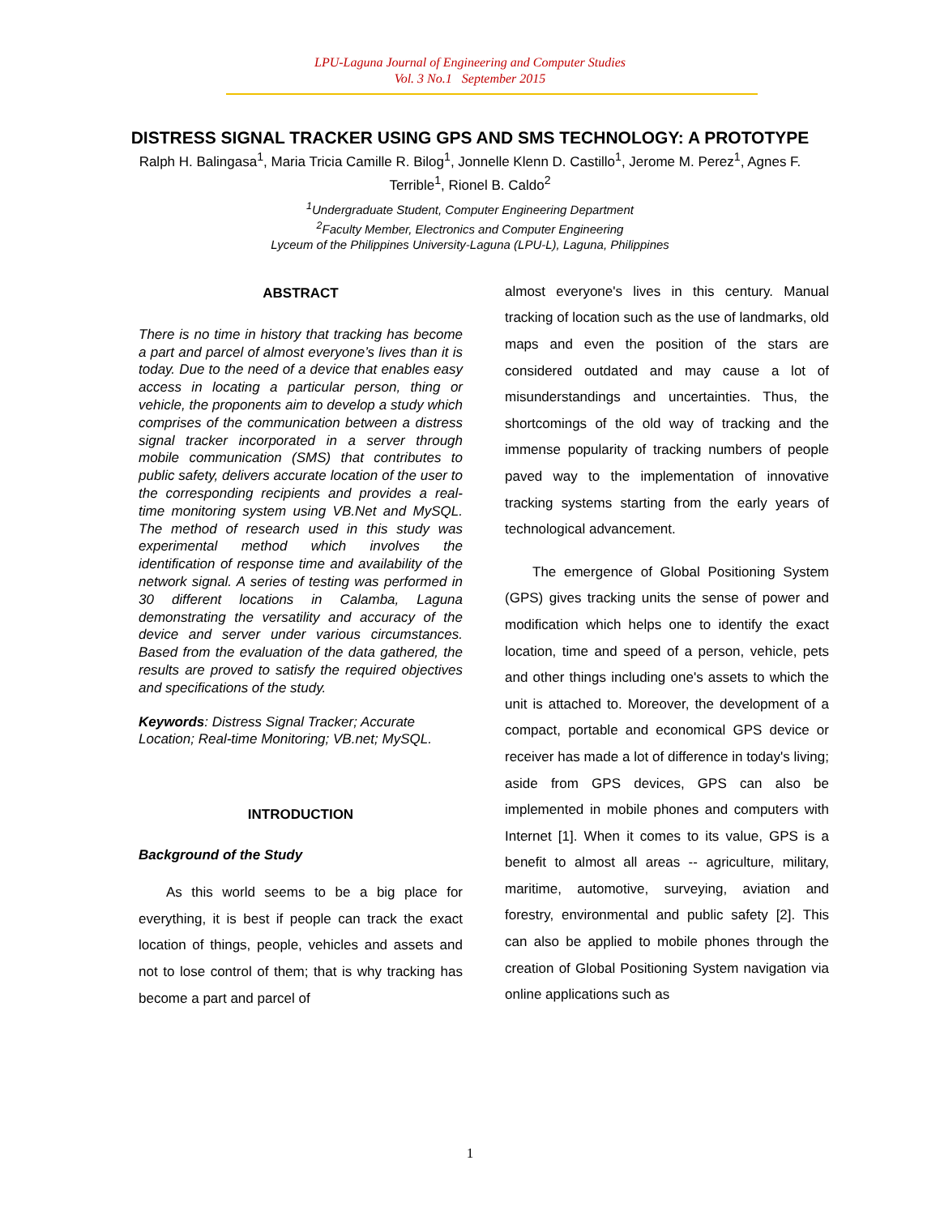LPU-Laguna Journal of Engineering and Computer Studies
Vol. 3 No.1 September 2015
DISTRESS SIGNAL TRACKER USING GPS AND SMS TECHNOLOGY: A PROTOTYPE
Ralph H. Balingasa<sup>1</sup>, Maria Tricia Camille R. Bilog<sup>1</sup>, Jonnelle Klenn D. Castillo<sup>1</sup>, Jerome M. Perez<sup>1</sup>, Agnes F. Terrible<sup>1</sup>, Rionel B. Caldo<sup>2</sup>
<sup>1</sup> Undergraduate Student, Computer Engineering Department
<sup>2</sup> Faculty Member, Electronics and Computer Engineering
Lyceum of the Philippines University-Laguna (LPU-L), Laguna, Philippines
ABSTRACT
There is no time in history that tracking has become a part and parcel of almost everyone’s lives than it is today. Due to the need of a device that enables easy access in locating a particular person, thing or vehicle, the proponents aim to develop a study which comprises of the communication between a distress signal tracker incorporated in a server through mobile communication (SMS) that contributes to public safety, delivers accurate location of the user to the corresponding recipients and provides a real-time monitoring system using VB.Net and MySQL. The method of research used in this study was experimental method which involves the identification of response time and availability of the network signal. A series of testing was performed in 30 different locations in Calamba, Laguna demonstrating the versatility and accuracy of the device and server under various circumstances. Based from the evaluation of the data gathered, the results are proved to satisfy the required objectives and specifications of the study.
Keywords: Distress Signal Tracker; Accurate Location; Real-time Monitoring; VB.net; MySQL.
INTRODUCTION
Background of the Study
As this world seems to be a big place for everything, it is best if people can track the exact location of things, people, vehicles and assets and not to lose control of them; that is why tracking has become a part and parcel of
almost everyone's lives in this century. Manual tracking of location such as the use of landmarks, old maps and even the position of the stars are considered outdated and may cause a lot of misunderstandings and uncertainties. Thus, the shortcomings of the old way of tracking and the immense popularity of tracking numbers of people paved way to the implementation of innovative tracking systems starting from the early years of technological advancement.
The emergence of Global Positioning System (GPS) gives tracking units the sense of power and modification which helps one to identify the exact location, time and speed of a person, vehicle, pets and other things including one's assets to which the unit is attached to. Moreover, the development of a compact, portable and economical GPS device or receiver has made a lot of difference in today's living; aside from GPS devices, GPS can also be implemented in mobile phones and computers with Internet [1]. When it comes to its value, GPS is a benefit to almost all areas -- agriculture, military, maritime, automotive, surveying, aviation and forestry, environmental and public safety [2]. This can also be applied to mobile phones through the creation of Global Positioning System navigation via online applications such as
1